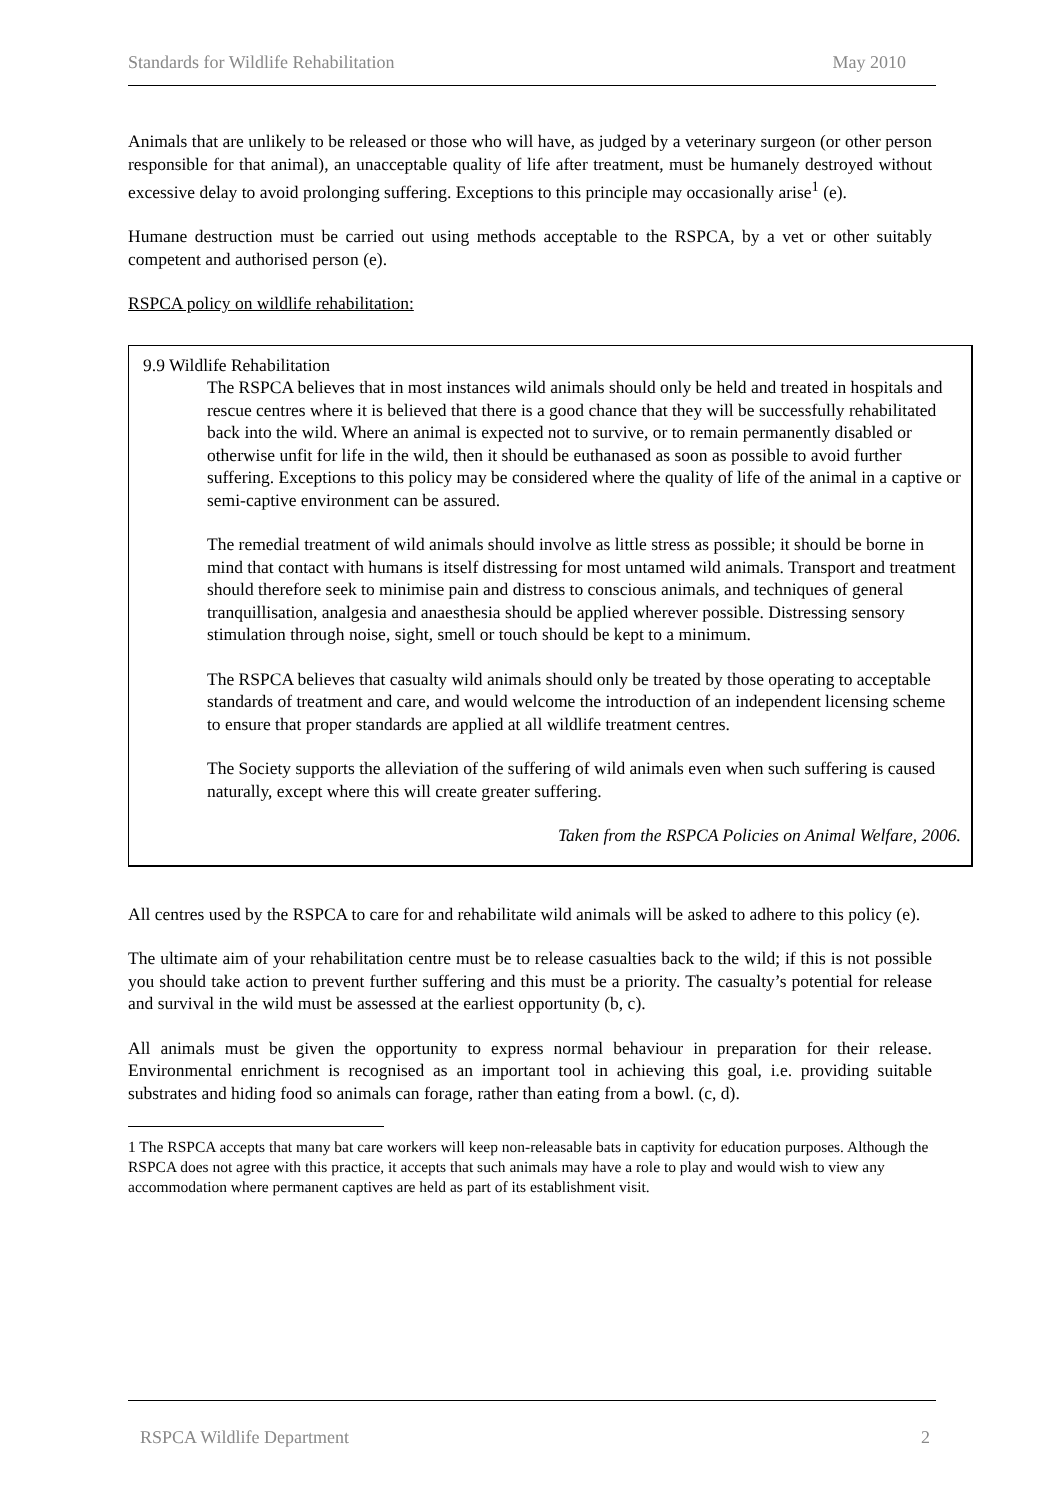Standards for Wildlife Rehabilitation May 2010
Animals that are unlikely to be released or those who will have, as judged by a veterinary surgeon (or other person responsible for that animal), an unacceptable quality of life after treatment, must be humanely destroyed without excessive delay to avoid prolonging suffering. Exceptions to this principle may occasionally arise<sup>1</sup> (e).
Humane destruction must be carried out using methods acceptable to the RSPCA, by a vet or other suitably competent and authorised person (e).
RSPCA policy on wildlife rehabilitation:
9.9 Wildlife Rehabilitation
The RSPCA believes that in most instances wild animals should only be held and treated in hospitals and rescue centres where it is believed that there is a good chance that they will be successfully rehabilitated back into the wild. Where an animal is expected not to survive, or to remain permanently disabled or otherwise unfit for life in the wild, then it should be euthanased as soon as possible to avoid further suffering. Exceptions to this policy may be considered where the quality of life of the animal in a captive or semi-captive environment can be assured.
The remedial treatment of wild animals should involve as little stress as possible; it should be borne in mind that contact with humans is itself distressing for most untamed wild animals. Transport and treatment should therefore seek to minimise pain and distress to conscious animals, and techniques of general tranquillisation, analgesia and anaesthesia should be applied wherever possible. Distressing sensory stimulation through noise, sight, smell or touch should be kept to a minimum.
The RSPCA believes that casualty wild animals should only be treated by those operating to acceptable standards of treatment and care, and would welcome the introduction of an independent licensing scheme to ensure that proper standards are applied at all wildlife treatment centres.
The Society supports the alleviation of the suffering of wild animals even when such suffering is caused naturally, except where this will create greater suffering.
Taken from the RSPCA Policies on Animal Welfare, 2006.
All centres used by the RSPCA to care for and rehabilitate wild animals will be asked to adhere to this policy (e).
The ultimate aim of your rehabilitation centre must be to release casualties back to the wild; if this is not possible you should take action to prevent further suffering and this must be a priority. The casualty’s potential for release and survival in the wild must be assessed at the earliest opportunity (b, c).
All animals must be given the opportunity to express normal behaviour in preparation for their release. Environmental enrichment is recognised as an important tool in achieving this goal, i.e. providing suitable substrates and hiding food so animals can forage, rather than eating from a bowl. (c, d).
1 The RSPCA accepts that many bat care workers will keep non-releasable bats in captivity for education purposes. Although the RSPCA does not agree with this practice, it accepts that such animals may have a role to play and would wish to view any accommodation where permanent captives are held as part of its establishment visit.
RSPCA Wildlife Department 2